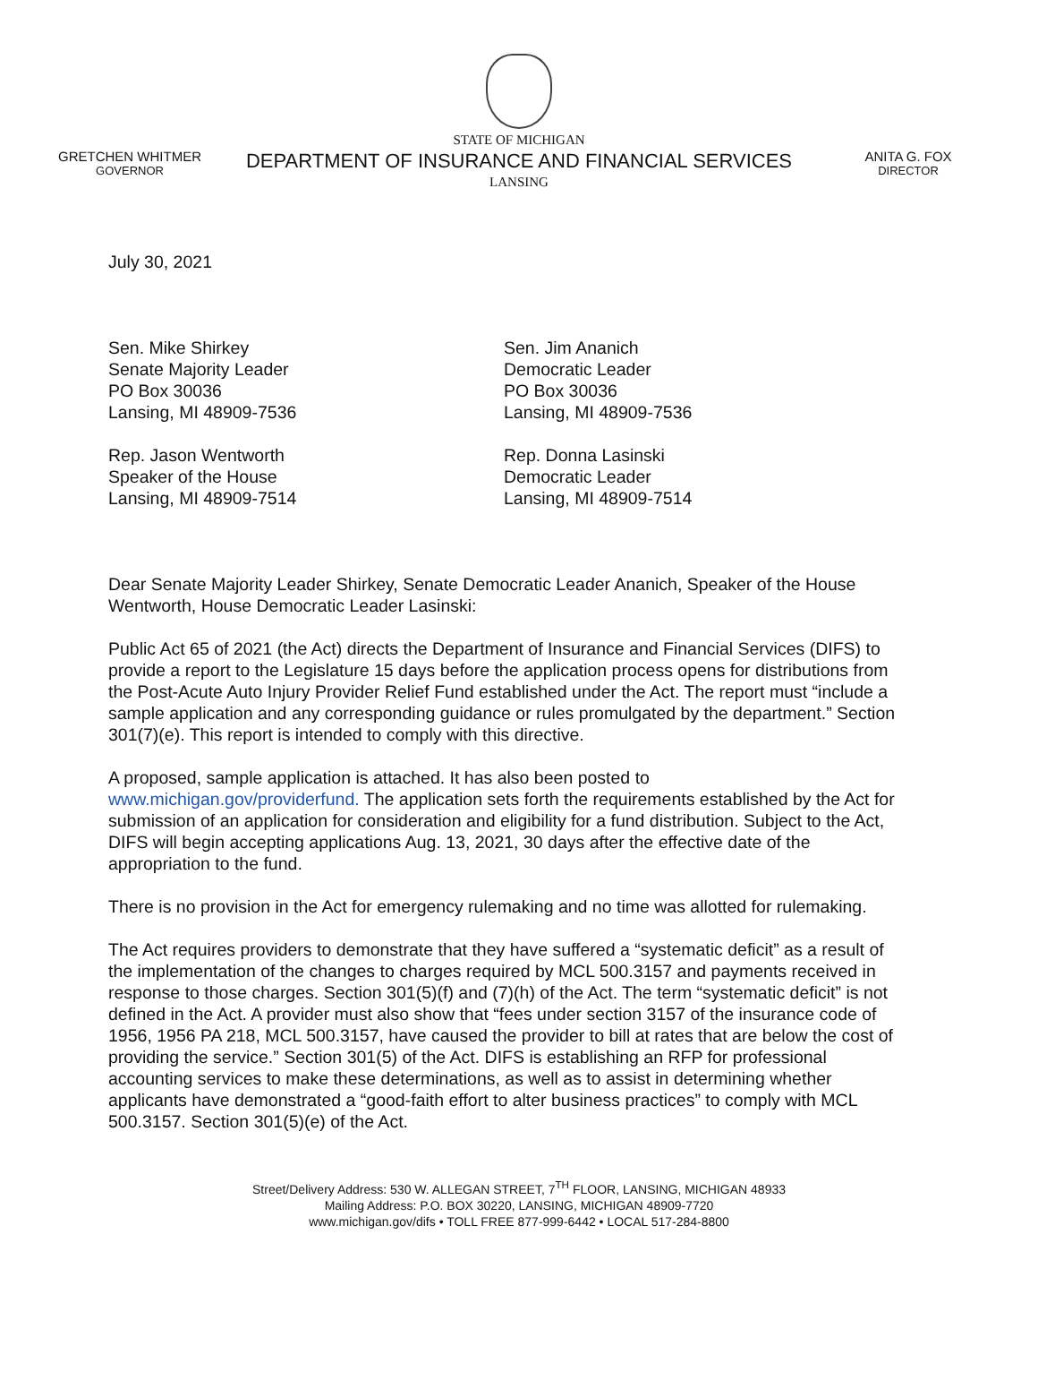GRETCHEN WHITMER
GOVERNOR
STATE OF MICHIGAN
DEPARTMENT OF INSURANCE AND FINANCIAL SERVICES
LANSING
ANITA G. FOX
DIRECTOR
July 30, 2021
Sen. Mike Shirkey
Senate Majority Leader
PO Box 30036
Lansing, MI 48909-7536
Rep. Jason Wentworth
Speaker of the House
Lansing, MI 48909-7514
Sen. Jim Ananich
Democratic Leader
PO Box 30036
Lansing, MI 48909-7536
Rep. Donna Lasinski
Democratic Leader
Lansing, MI 48909-7514
Dear Senate Majority Leader Shirkey, Senate Democratic Leader Ananich, Speaker of the House Wentworth, House Democratic Leader Lasinski:
Public Act 65 of 2021 (the Act) directs the Department of Insurance and Financial Services (DIFS) to provide a report to the Legislature 15 days before the application process opens for distributions from the Post-Acute Auto Injury Provider Relief Fund established under the Act. The report must “include a sample application and any corresponding guidance or rules promulgated by the department.” Section 301(7)(e). This report is intended to comply with this directive.
A proposed, sample application is attached. It has also been posted to www.michigan.gov/providerfund. The application sets forth the requirements established by the Act for submission of an application for consideration and eligibility for a fund distribution. Subject to the Act, DIFS will begin accepting applications Aug. 13, 2021, 30 days after the effective date of the appropriation to the fund.
There is no provision in the Act for emergency rulemaking and no time was allotted for rulemaking.
The Act requires providers to demonstrate that they have suffered a “systematic deficit” as a result of the implementation of the changes to charges required by MCL 500.3157 and payments received in response to those charges. Section 301(5)(f) and (7)(h) of the Act. The term “systematic deficit” is not defined in the Act. A provider must also show that “fees under section 3157 of the insurance code of 1956, 1956 PA 218, MCL 500.3157, have caused the provider to bill at rates that are below the cost of providing the service.” Section 301(5) of the Act. DIFS is establishing an RFP for professional accounting services to make these determinations, as well as to assist in determining whether applicants have demonstrated a “good-faith effort to alter business practices” to comply with MCL 500.3157. Section 301(5)(e) of the Act.
Street/Delivery Address: 530 W. ALLEGAN STREET, 7<sup>TH</sup> FLOOR, LANSING, MICHIGAN 48933
Mailing Address: P.O. BOX 30220, LANSING, MICHIGAN 48909-7720
www.michigan.gov/difs • TOLL FREE 877-999-6442 • LOCAL 517-284-8800